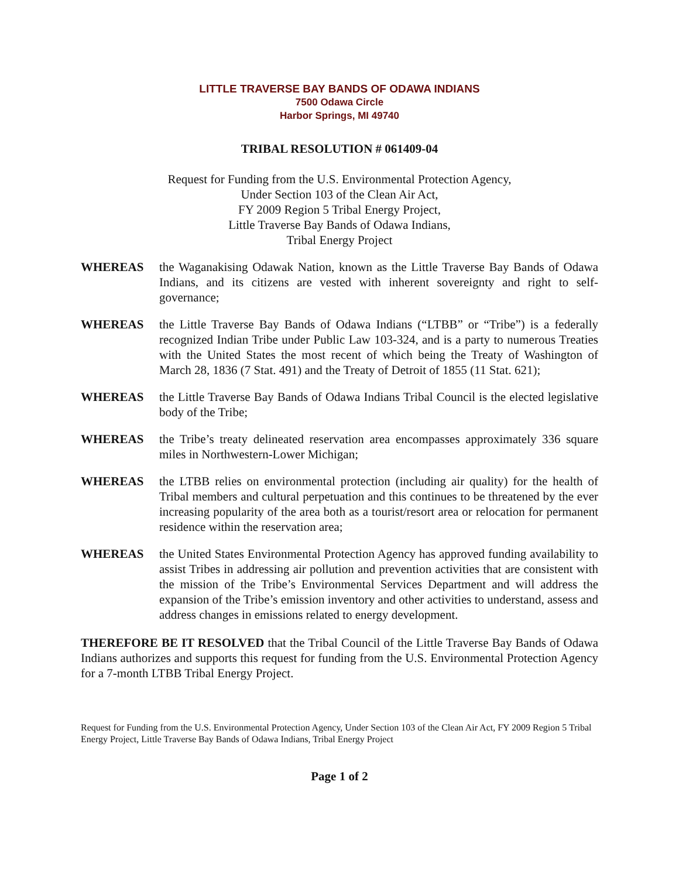LITTLE TRAVERSE BAY BANDS OF ODAWA INDIANS
7500 Odawa Circle
Harbor Springs, MI 49740
TRIBAL RESOLUTION # 061409-04
Request for Funding from the U.S. Environmental Protection Agency,
Under Section 103 of the Clean Air Act,
FY 2009 Region 5 Tribal Energy Project,
Little Traverse Bay Bands of Odawa Indians,
Tribal Energy Project
WHEREAS the Waganakising Odawak Nation, known as the Little Traverse Bay Bands of Odawa Indians, and its citizens are vested with inherent sovereignty and right to self-governance;
WHEREAS the Little Traverse Bay Bands of Odawa Indians (“LTBB” or “Tribe”) is a federally recognized Indian Tribe under Public Law 103-324, and is a party to numerous Treaties with the United States the most recent of which being the Treaty of Washington of March 28, 1836 (7 Stat. 491) and the Treaty of Detroit of 1855 (11 Stat. 621);
WHEREAS the Little Traverse Bay Bands of Odawa Indians Tribal Council is the elected legislative body of the Tribe;
WHEREAS the Tribe’s treaty delineated reservation area encompasses approximately 336 square miles in Northwestern-Lower Michigan;
WHEREAS the LTBB relies on environmental protection (including air quality) for the health of Tribal members and cultural perpetuation and this continues to be threatened by the ever increasing popularity of the area both as a tourist/resort area or relocation for permanent residence within the reservation area;
WHEREAS the United States Environmental Protection Agency has approved funding availability to assist Tribes in addressing air pollution and prevention activities that are consistent with the mission of the Tribe’s Environmental Services Department and will address the expansion of the Tribe’s emission inventory and other activities to understand, assess and address changes in emissions related to energy development.
THEREFORE BE IT RESOLVED that the Tribal Council of the Little Traverse Bay Bands of Odawa Indians authorizes and supports this request for funding from the U.S. Environmental Protection Agency for a 7-month LTBB Tribal Energy Project.
Request for Funding from the U.S. Environmental Protection Agency, Under Section 103 of the Clean Air Act, FY 2009 Region 5 Tribal Energy Project, Little Traverse Bay Bands of Odawa Indians, Tribal Energy Project
Page 1 of 2